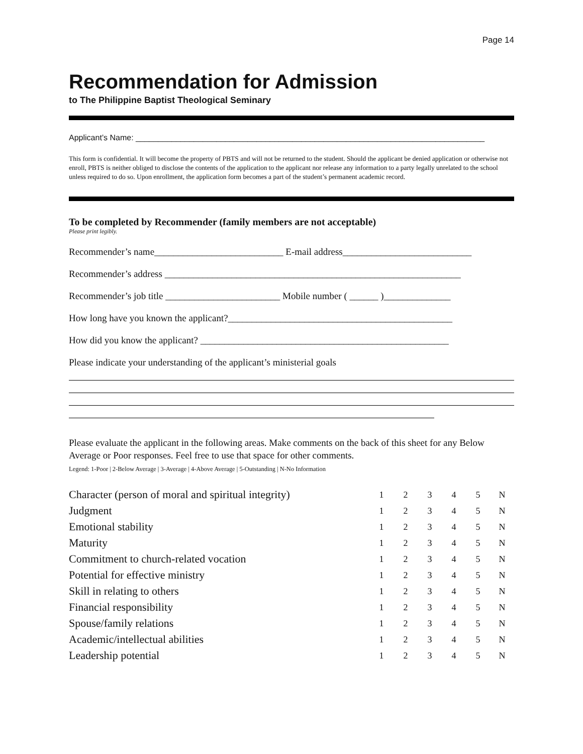Page 14
Recommendation for Admission
to The Philippine Baptist Theological Seminary
Applicant’s Name: ______________________________________________________________________________
This form is confidential. It will become the property of PBTS and will not be returned to the student. Should the applicant be denied application or otherwise not enroll, PBTS is neither obliged to disclose the contents of the application to the applicant nor release any information to a party legally unrelated to the school unless required to do so. Upon enrollment, the application form becomes a part of the student’s permanent academic record.
To be completed by Recommender (family members are not acceptable)
Please print legibly.
Recommender’s name___________________________ E-mail address___________________________
Recommender’s address ______________________________________________________________
Recommender’s job title ________________________ Mobile number ( ______ )______________
How long have you known the applicant?_______________________________________________
How did you know the applicant? ____________________________________________________
Please indicate your understanding of the applicant’s ministerial goals
Please evaluate the applicant in the following areas. Make comments on the back of this sheet for any Below Average or Poor responses. Feel free to use that space for other comments.
Legend: 1-Poor | 2-Below Average | 3-Average | 4-Above Average | 5-Outstanding | N-No Information
| Character (person of moral and spiritual integrity) | 1 | 2 | 3 | 4 | 5 | N |
| Judgment | 1 | 2 | 3 | 4 | 5 | N |
| Emotional stability | 1 | 2 | 3 | 4 | 5 | N |
| Maturity | 1 | 2 | 3 | 4 | 5 | N |
| Commitment to church-related vocation | 1 | 2 | 3 | 4 | 5 | N |
| Potential for effective ministry | 1 | 2 | 3 | 4 | 5 | N |
| Skill in relating to others | 1 | 2 | 3 | 4 | 5 | N |
| Financial responsibility | 1 | 2 | 3 | 4 | 5 | N |
| Spouse/family relations | 1 | 2 | 3 | 4 | 5 | N |
| Academic/intellectual abilities | 1 | 2 | 3 | 4 | 5 | N |
| Leadership potential | 1 | 2 | 3 | 4 | 5 | N |